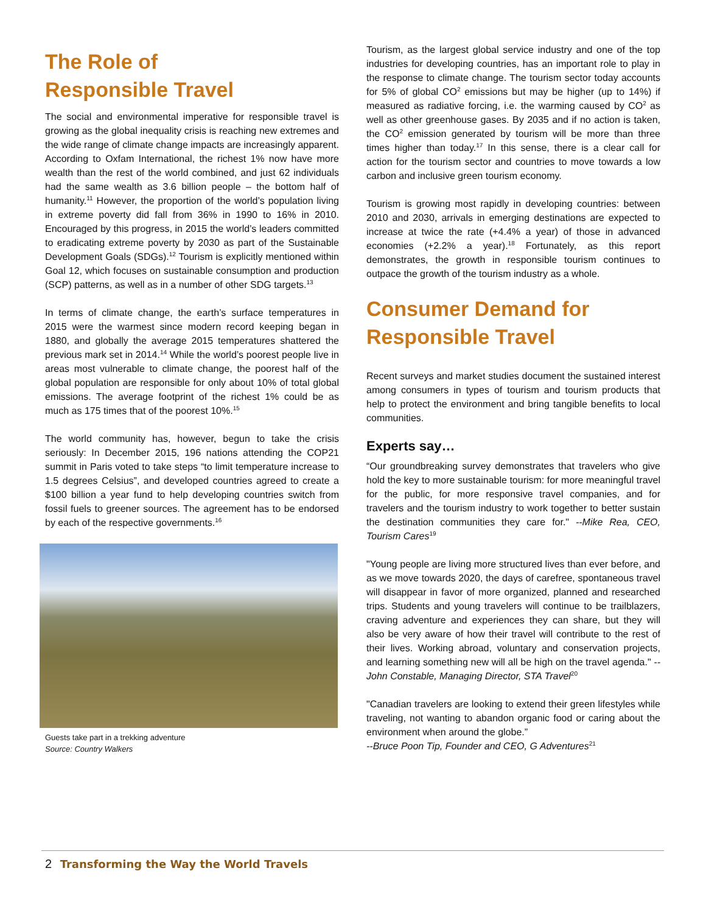The Role of
Responsible Travel
The social and environmental imperative for responsible travel is growing as the global inequality crisis is reaching new extremes and the wide range of climate change impacts are increasingly apparent. According to Oxfam International, the richest 1% now have more wealth than the rest of the world combined, and just 62 individuals had the same wealth as 3.6 billion people – the bottom half of humanity.<sup>11</sup> However, the proportion of the world’s population living in extreme poverty did fall from 36% in 1990 to 16% in 2010. Encouraged by this progress, in 2015 the world’s leaders committed to eradicating extreme poverty by 2030 as part of the Sustainable Development Goals (SDGs).<sup>12</sup> Tourism is explicitly mentioned within Goal 12, which focuses on sustainable consumption and production (SCP) patterns, as well as in a number of other SDG targets.<sup>13</sup>
In terms of climate change, the earth’s surface temperatures in 2015 were the warmest since modern record keeping began in 1880, and globally the average 2015 temperatures shattered the previous mark set in 2014.<sup>14</sup> While the world’s poorest people live in areas most vulnerable to climate change, the poorest half of the global population are responsible for only about 10% of total global emissions. The average footprint of the richest 1% could be as much as 175 times that of the poorest 10%.<sup>15</sup>
The world community has, however, begun to take the crisis seriously: In December 2015, 196 nations attending the COP21 summit in Paris voted to take steps “to limit temperature increase to 1.5 degrees Celsius”, and developed countries agreed to create a $100 billion a year fund to help developing countries switch from fossil fuels to greener sources. The agreement has to be endorsed by each of the respective governments.<sup>16</sup>
Guests take part in a trekking adventure
Source: Country Walkers
Tourism, as the largest global service industry and one of the top industries for developing countries, has an important role to play in the response to climate change. The tourism sector today accounts for 5% of global CO<sup>2</sup> emissions but may be higher (up to 14%) if measured as radiative forcing, i.e. the warming caused by CO<sup>2</sup> as well as other greenhouse gases. By 2035 and if no action is taken, the CO<sup>2</sup> emission generated by tourism will be more than three times higher than today.<sup>17</sup> In this sense, there is a clear call for action for the tourism sector and countries to move towards a low carbon and inclusive green tourism economy.
Tourism is growing most rapidly in developing countries: between 2010 and 2030, arrivals in emerging destinations are expected to increase at twice the rate (+4.4% a year) of those in advanced economies (+2.2% a year).<sup>18</sup> Fortunately, as this report demonstrates, the growth in responsible tourism continues to outpace the growth of the tourism industry as a whole.
Consumer Demand for
Responsible Travel
Recent surveys and market studies document the sustained interest among consumers in types of tourism and tourism products that help to protect the environment and bring tangible benefits to local communities.
Experts say…
“Our groundbreaking survey demonstrates that travelers who give hold the key to more sustainable tourism: for more meaningful travel for the public, for more responsive travel companies, and for travelers and the tourism industry to work together to better sustain the destination communities they care for." --Mike Rea, CEO, Tourism Cares<sup>19</sup>
"Young people are living more structured lives than ever before, and as we move towards 2020, the days of carefree, spontaneous travel will disappear in favor of more organized, planned and researched trips. Students and young travelers will continue to be trailblazers, craving adventure and experiences they can share, but they will also be very aware of how their travel will contribute to the rest of their lives. Working abroad, voluntary and conservation projects, and learning something new will all be high on the travel agenda." --John Constable, Managing Director, STA Travel<sup>20</sup>
"Canadian travelers are looking to extend their green lifestyles while traveling, not wanting to abandon organic food or caring about the environment when around the globe.”
--Bruce Poon Tip, Founder and CEO, G Adventures<sup>21</sup>
2 Transforming the Way the World Travels